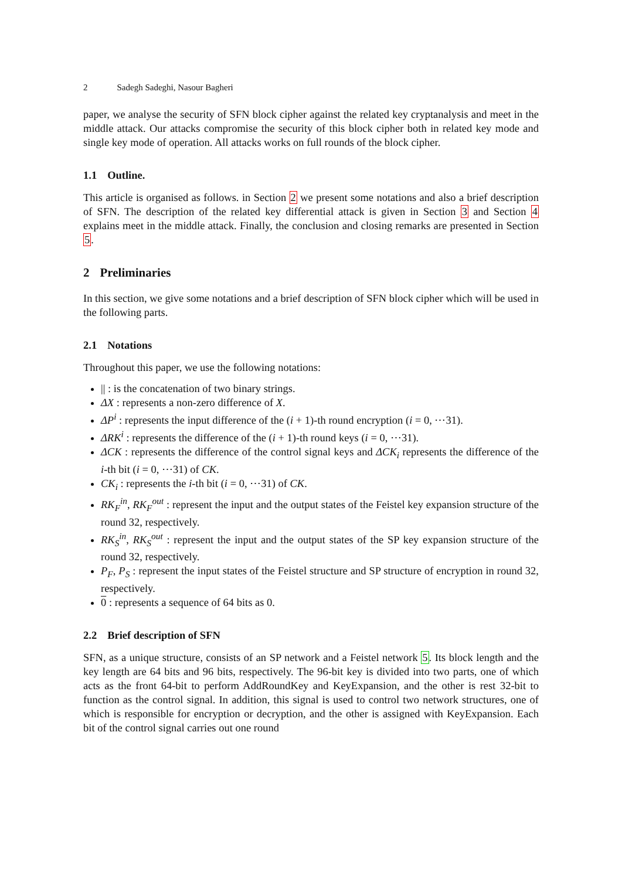2 Sadegh Sadeghi, Nasour Bagheri
paper, we analyse the security of SFN block cipher against the related key cryptanalysis and meet in the middle attack. Our attacks compromise the security of this block cipher both in related key mode and single key mode of operation. All attacks works on full rounds of the block cipher.
1.1 Outline.
This article is organised as follows. in Section 2 we present some notations and also a brief description of SFN. The description of the related key differential attack is given in Section 3 and Section 4 explains meet in the middle attack. Finally, the conclusion and closing remarks are presented in Section 5.
2 Preliminaries
In this section, we give some notations and a brief description of SFN block cipher which will be used in the following parts.
2.1 Notations
Throughout this paper, we use the following notations:
|| : is the concatenation of two binary strings.
ΔX : represents a non-zero difference of X.
ΔP<sup>i</sup> : represents the input difference of the (i + 1)-th round encryption (i = 0, ⋯31).
ΔRK<sup>i</sup> : represents the difference of the (i + 1)-th round keys (i = 0, ⋯31).
ΔCK : represents the difference of the control signal keys and ΔCK<sub>i</sub> represents the difference of the i-th bit (i = 0, ⋯31) of CK.
CK<sub>i</sub> : represents the i-th bit (i = 0, ⋯31) of CK.
RK<sub>F</sub><sup>in</sup>, RK<sub>F</sub><sup>out</sup> : represent the input and the output states of the Feistel key expansion structure of the round 32, respectively.
RK<sub>S</sub><sup>in</sup>, RK<sub>S</sub><sup>out</sup> : represent the input and the output states of the SP key expansion structure of the round 32, respectively.
P<sub>F</sub>, P<sub>S</sub> : represent the input states of the Feistel structure and SP structure of encryption in round 32, respectively.
0 : represents a sequence of 64 bits as 0.
2.2 Brief description of SFN
SFN, as a unique structure, consists of an SP network and a Feistel network 5. Its block length and the key length are 64 bits and 96 bits, respectively. The 96-bit key is divided into two parts, one of which acts as the front 64-bit to perform AddRoundKey and KeyExpansion, and the other is rest 32-bit to function as the control signal. In addition, this signal is used to control two network structures, one of which is responsible for encryption or decryption, and the other is assigned with KeyExpansion. Each bit of the control signal carries out one round